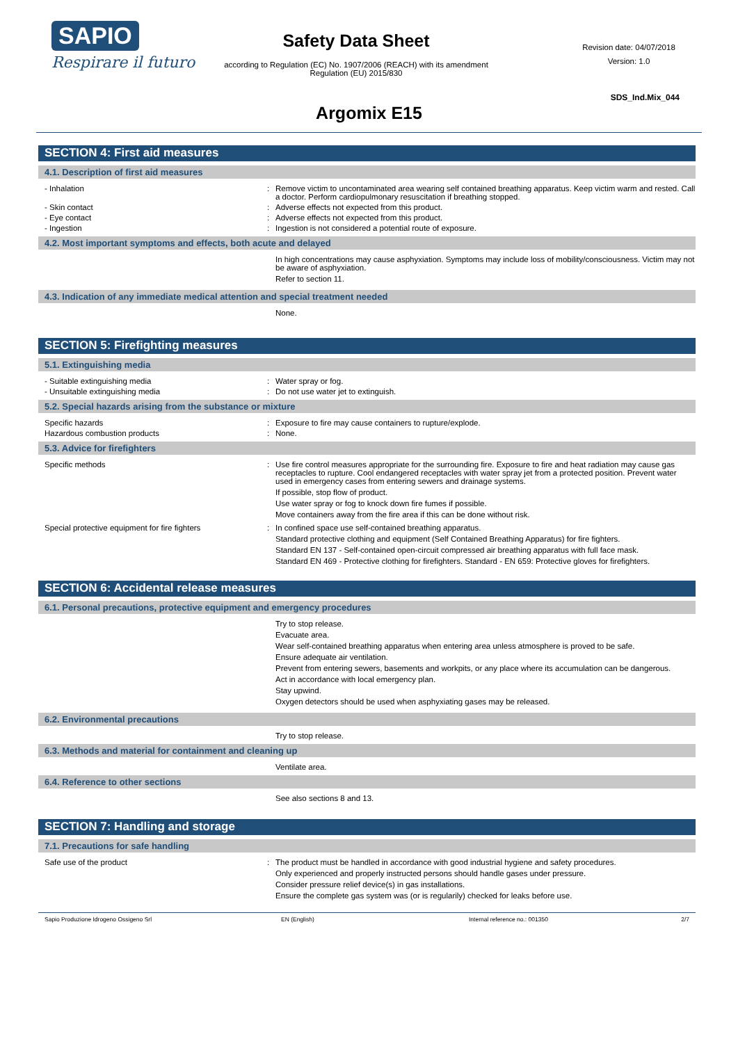SAPIO
Respirare il futuro
Safety Data Sheet
according to Regulation (EC) No. 1907/2006 (REACH) with its amendment Regulation (EU) 2015/830
Revision date: 04/07/2018
Version: 1.0
SDS_Ind.Mix_044
Argomix E15
SECTION 4: First aid measures
4.1. Description of first aid measures
- Inhalation : Remove victim to uncontaminated area wearing self contained breathing apparatus. Keep victim warm and rested. Call a doctor. Perform cardiopulmonary resuscitation if breathing stopped.
- Skin contact : Adverse effects not expected from this product.
- Eye contact : Adverse effects not expected from this product.
- Ingestion : Ingestion is not considered a potential route of exposure.
4.2. Most important symptoms and effects, both acute and delayed
In high concentrations may cause asphyxiation. Symptoms may include loss of mobility/consciousness. Victim may not be aware of asphyxiation.
Refer to section 11.
4.3. Indication of any immediate medical attention and special treatment needed
None.
SECTION 5: Firefighting measures
5.1. Extinguishing media
- Suitable extinguishing media : Water spray or fog.
- Unsuitable extinguishing media : Do not use water jet to extinguish.
5.2. Special hazards arising from the substance or mixture
Specific hazards : Exposure to fire may cause containers to rupture/explode.
Hazardous combustion products : None.
5.3. Advice for firefighters
Specific methods : Use fire control measures appropriate for the surrounding fire. Exposure to fire and heat radiation may cause gas receptacles to rupture. Cool endangered receptacles with water spray jet from a protected position. Prevent water used in emergency cases from entering sewers and drainage systems.
If possible, stop flow of product.
Use water spray or fog to knock down fire fumes if possible.
Move containers away from the fire area if this can be done without risk.
Special protective equipment for fire fighters : In confined space use self-contained breathing apparatus.
Standard protective clothing and equipment (Self Contained Breathing Apparatus) for fire fighters.
Standard EN 137 - Self-contained open-circuit compressed air breathing apparatus with full face mask.
Standard EN 469 - Protective clothing for firefighters. Standard - EN 659: Protective gloves for firefighters.
SECTION 6: Accidental release measures
6.1. Personal precautions, protective equipment and emergency procedures
Try to stop release.
Evacuate area.
Wear self-contained breathing apparatus when entering area unless atmosphere is proved to be safe.
Ensure adequate air ventilation.
Prevent from entering sewers, basements and workpits, or any place where its accumulation can be dangerous.
Act in accordance with local emergency plan.
Stay upwind.
Oxygen detectors should be used when asphyxiating gases may be released.
6.2. Environmental precautions
Try to stop release.
6.3. Methods and material for containment and cleaning up
Ventilate area.
6.4. Reference to other sections
See also sections 8 and 13.
SECTION 7: Handling and storage
7.1. Precautions for safe handling
Safe use of the product : The product must be handled in accordance with good industrial hygiene and safety procedures.
Only experienced and properly instructed persons should handle gases under pressure.
Consider pressure relief device(s) in gas installations.
Ensure the complete gas system was (or is regularily) checked for leaks before use.
Sapio Produzione Idrogeno Ossigeno Srl EN (English) Internal reference no.: 001350 2/7